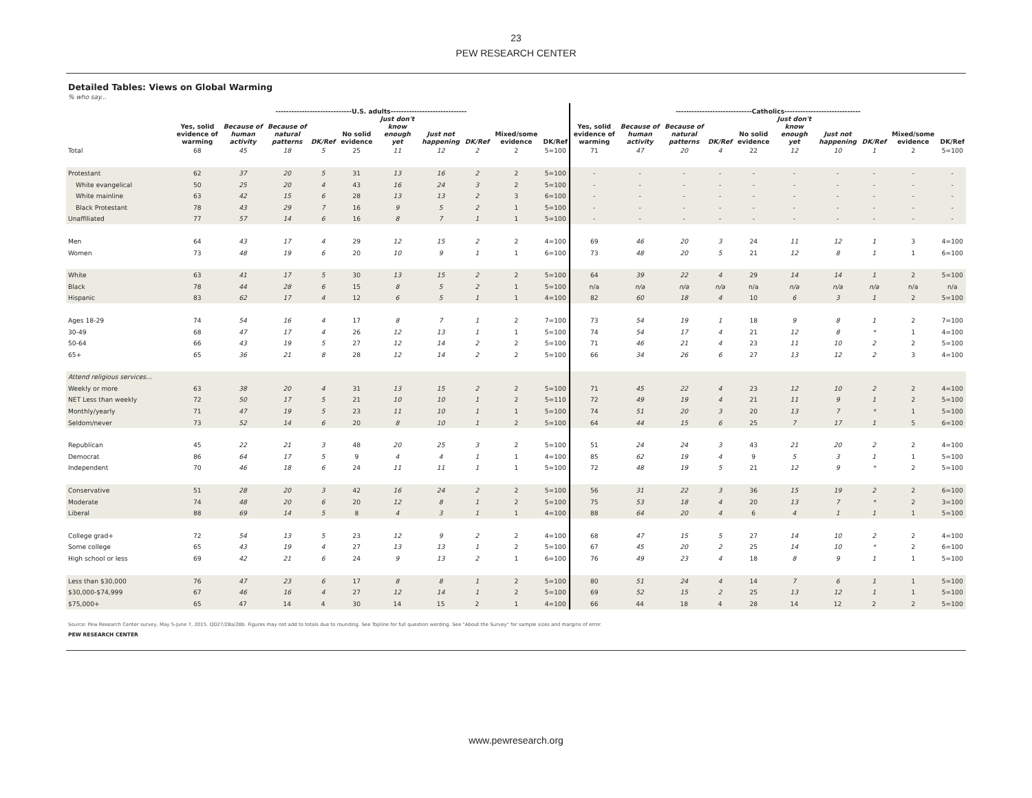23
PEW RESEARCH CENTER
Detailed Tables: Views on Global Warming
% who say...
| | -----------------------------U.S. adults----------------------------- | | | | | | | | | | -----------------------------Catholics----------------------------- | | | | | | | | | |
| --- | --- | --- | --- | --- | --- | --- | --- | --- | --- | --- | --- | --- | --- | --- | --- | --- | --- | --- | --- | --- |
| | Yes, solid evidence of warming | Because of human activity | Because of natural patterns | DK/Ref | No solid evidence | Just don't know enough yet | Just not happening | DK/Ref | Mixed/some evidence | DK/Ref | Yes, solid evidence of warming | Because of human activity | Because of natural patterns | DK/Ref | No solid evidence | Just don't know enough yet | Just not happening | DK/Ref | Mixed/some evidence | DK/Ref |
| Total | 68 | 45 | 18 | 5 | 25 | 11 | 12 | 2 | 2 | 5=100 | 71 | 47 | 20 | 4 | 22 | 12 | 10 | 1 | 2 | 5=100 |
| Protestant | 62 | 37 | 20 | 5 | 31 | 13 | 16 | 2 | 2 | 5=100 | - | - | - | - | - | - | - | - | - | - |
| White evangelical | 50 | 25 | 20 | 4 | 43 | 16 | 24 | 3 | 2 | 5=100 | - | - | - | - | - | - | - | - | - | - |
| White mainline | 63 | 42 | 15 | 6 | 28 | 13 | 13 | 2 | 3 | 6=100 | - | - | - | - | - | - | - | - | - | - |
| Black Protestant | 78 | 43 | 29 | 7 | 16 | 9 | 5 | 2 | 1 | 5=100 | - | - | - | - | - | - | - | - | - | - |
| Unaffiliated | 77 | 57 | 14 | 6 | 16 | 8 | 7 | 1 | 1 | 5=100 | - | - | - | - | - | - | - | - | - | - |
| Men | 64 | 43 | 17 | 4 | 29 | 12 | 15 | 2 | 2 | 4=100 | 69 | 46 | 20 | 3 | 24 | 11 | 12 | 1 | 3 | 4=100 |
| Women | 73 | 48 | 19 | 6 | 20 | 10 | 9 | 1 | 1 | 6=100 | 73 | 48 | 20 | 5 | 21 | 12 | 8 | 1 | 1 | 6=100 |
| White | 63 | 41 | 17 | 5 | 30 | 13 | 15 | 2 | 2 | 5=100 | 64 | 39 | 22 | 4 | 29 | 14 | 14 | 1 | 2 | 5=100 |
| Black | 78 | 44 | 28 | 6 | 15 | 8 | 5 | 2 | 1 | 5=100 | n/a | n/a | n/a | n/a | n/a | n/a | n/a | n/a | n/a | n/a |
| Hispanic | 83 | 62 | 17 | 4 | 12 | 6 | 5 | 1 | 1 | 4=100 | 82 | 60 | 18 | 4 | 10 | 6 | 3 | 1 | 2 | 5=100 |
| Ages 18-29 | 74 | 54 | 16 | 4 | 17 | 8 | 7 | 1 | 2 | 7=100 | 73 | 54 | 19 | 1 | 18 | 9 | 8 | 1 | 2 | 7=100 |
| 30-49 | 68 | 47 | 17 | 4 | 26 | 12 | 13 | 1 | 1 | 5=100 | 74 | 54 | 17 | 4 | 21 | 12 | 8 | * | 1 | 4=100 |
| 50-64 | 66 | 43 | 19 | 5 | 27 | 12 | 14 | 2 | 2 | 5=100 | 71 | 46 | 21 | 4 | 23 | 11 | 10 | 2 | 2 | 5=100 |
| 65+ | 65 | 36 | 21 | 8 | 28 | 12 | 14 | 2 | 2 | 5=100 | 66 | 34 | 26 | 6 | 27 | 13 | 12 | 2 | 3 | 4=100 |
| Attend religious services... | | | | | | | | | | | | | | | | | | | | |
| Weekly or more | 63 | 38 | 20 | 4 | 31 | 13 | 15 | 2 | 2 | 5=100 | 71 | 45 | 22 | 4 | 23 | 12 | 10 | 2 | 2 | 4=100 |
| NET Less than weekly | 72 | 50 | 17 | 5 | 21 | 10 | 10 | 1 | 2 | 5=110 | 72 | 49 | 19 | 4 | 21 | 11 | 9 | 1 | 2 | 5=100 |
| Monthly/yearly | 71 | 47 | 19 | 5 | 23 | 11 | 10 | 1 | 1 | 5=100 | 74 | 51 | 20 | 3 | 20 | 13 | 7 | * | 1 | 5=100 |
| Seldom/never | 73 | 52 | 14 | 6 | 20 | 8 | 10 | 1 | 2 | 5=100 | 64 | 44 | 15 | 6 | 25 | 7 | 17 | 1 | 5 | 6=100 |
| Republican | 45 | 22 | 21 | 3 | 48 | 20 | 25 | 3 | 2 | 5=100 | 51 | 24 | 24 | 3 | 43 | 21 | 20 | 2 | 2 | 4=100 |
| Democrat | 86 | 64 | 17 | 5 | 9 | 4 | 4 | 1 | 1 | 4=100 | 85 | 62 | 19 | 4 | 9 | 5 | 3 | 1 | 1 | 5=100 |
| Independent | 70 | 46 | 18 | 6 | 24 | 11 | 11 | 1 | 1 | 5=100 | 72 | 48 | 19 | 5 | 21 | 12 | 9 | * | 2 | 5=100 |
| Conservative | 51 | 28 | 20 | 3 | 42 | 16 | 24 | 2 | 2 | 5=100 | 56 | 31 | 22 | 3 | 36 | 15 | 19 | 2 | 2 | 6=100 |
| Moderate | 74 | 48 | 20 | 6 | 20 | 12 | 8 | 1 | 2 | 5=100 | 75 | 53 | 18 | 4 | 20 | 13 | 7 | * | 2 | 3=100 |
| Liberal | 88 | 69 | 14 | 5 | 8 | 4 | 3 | 1 | 1 | 4=100 | 88 | 64 | 20 | 4 | 6 | 4 | 1 | 1 | 1 | 5=100 |
| College grad+ | 72 | 54 | 13 | 5 | 23 | 12 | 9 | 2 | 2 | 4=100 | 68 | 47 | 15 | 5 | 27 | 14 | 10 | 2 | 2 | 4=100 |
| Some college | 65 | 43 | 19 | 4 | 27 | 13 | 13 | 1 | 2 | 5=100 | 67 | 45 | 20 | 2 | 25 | 14 | 10 | * | 2 | 6=100 |
| High school or less | 69 | 42 | 21 | 6 | 24 | 9 | 13 | 2 | 1 | 6=100 | 76 | 49 | 23 | 4 | 18 | 8 | 9 | 1 | 1 | 5=100 |
| Less than $30,000 | 76 | 47 | 23 | 6 | 17 | 8 | 8 | 1 | 2 | 5=100 | 80 | 51 | 24 | 4 | 14 | 7 | 6 | 1 | 1 | 5=100 |
| $30,000-$74,999 | 67 | 46 | 16 | 4 | 27 | 12 | 14 | 1 | 2 | 5=100 | 69 | 52 | 15 | 2 | 25 | 13 | 12 | 1 | 1 | 5=100 |
| $75,000+ | 65 | 47 | 14 | 4 | 30 | 14 | 15 | 2 | 1 | 4=100 | 66 | 44 | 18 | 4 | 28 | 14 | 12 | 2 | 2 | 5=100 |
Source: Pew Research Center survey, May 5-June 7, 2015. QD27/28a/28b. Figures may not add to totals due to rounding. See Topline for full question wording. See "About the Survey" for sample sizes and margins of error.
PEW RESEARCH CENTER
www.pewresearch.org